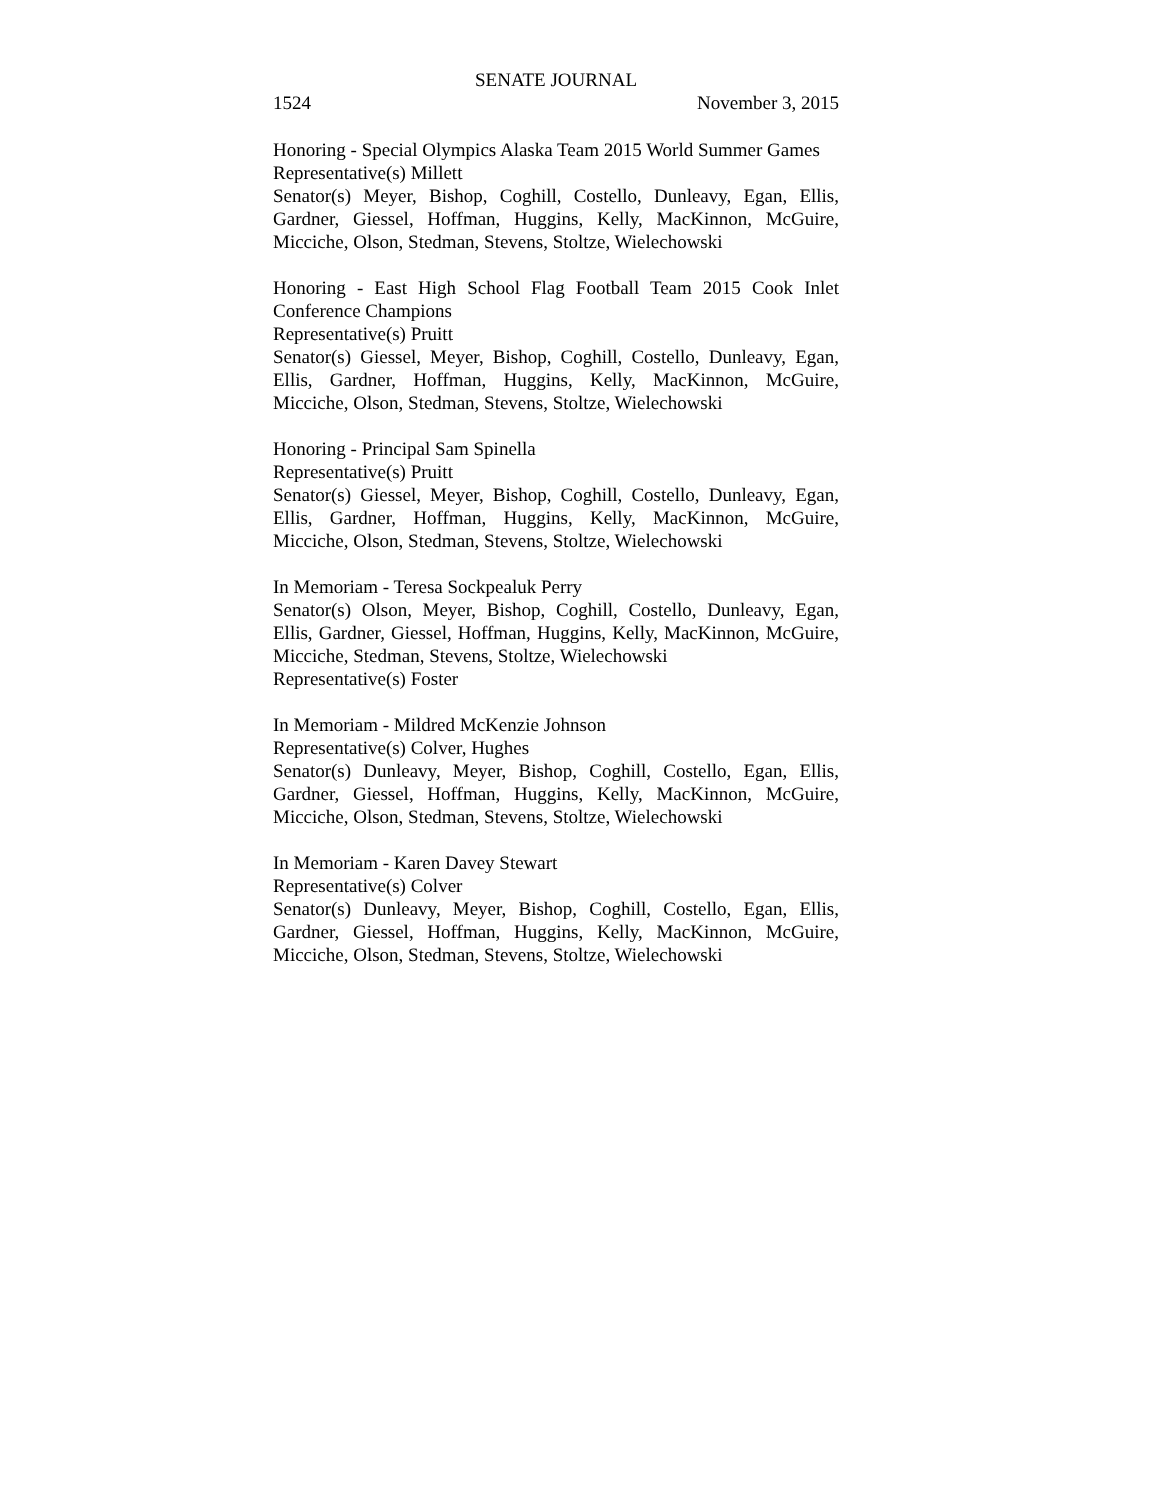SENATE JOURNAL
1524 November 3, 2015
Honoring - Special Olympics Alaska Team 2015 World Summer Games
Representative(s) Millett
Senator(s) Meyer, Bishop, Coghill, Costello, Dunleavy, Egan, Ellis, Gardner, Giessel, Hoffman, Huggins, Kelly, MacKinnon, McGuire, Micciche, Olson, Stedman, Stevens, Stoltze, Wielechowski
Honoring - East High School Flag Football Team 2015 Cook Inlet Conference Champions
Representative(s) Pruitt
Senator(s) Giessel, Meyer, Bishop, Coghill, Costello, Dunleavy, Egan, Ellis, Gardner, Hoffman, Huggins, Kelly, MacKinnon, McGuire, Micciche, Olson, Stedman, Stevens, Stoltze, Wielechowski
Honoring - Principal Sam Spinella
Representative(s) Pruitt
Senator(s) Giessel, Meyer, Bishop, Coghill, Costello, Dunleavy, Egan, Ellis, Gardner, Hoffman, Huggins, Kelly, MacKinnon, McGuire, Micciche, Olson, Stedman, Stevens, Stoltze, Wielechowski
In Memoriam - Teresa Sockpealuk Perry
Senator(s) Olson, Meyer, Bishop, Coghill, Costello, Dunleavy, Egan, Ellis, Gardner, Giessel, Hoffman, Huggins, Kelly, MacKinnon, McGuire, Micciche, Stedman, Stevens, Stoltze, Wielechowski
Representative(s) Foster
In Memoriam - Mildred McKenzie Johnson
Representative(s) Colver, Hughes
Senator(s) Dunleavy, Meyer, Bishop, Coghill, Costello, Egan, Ellis, Gardner, Giessel, Hoffman, Huggins, Kelly, MacKinnon, McGuire, Micciche, Olson, Stedman, Stevens, Stoltze, Wielechowski
In Memoriam - Karen Davey Stewart
Representative(s) Colver
Senator(s) Dunleavy, Meyer, Bishop, Coghill, Costello, Egan, Ellis, Gardner, Giessel, Hoffman, Huggins, Kelly, MacKinnon, McGuire, Micciche, Olson, Stedman, Stevens, Stoltze, Wielechowski